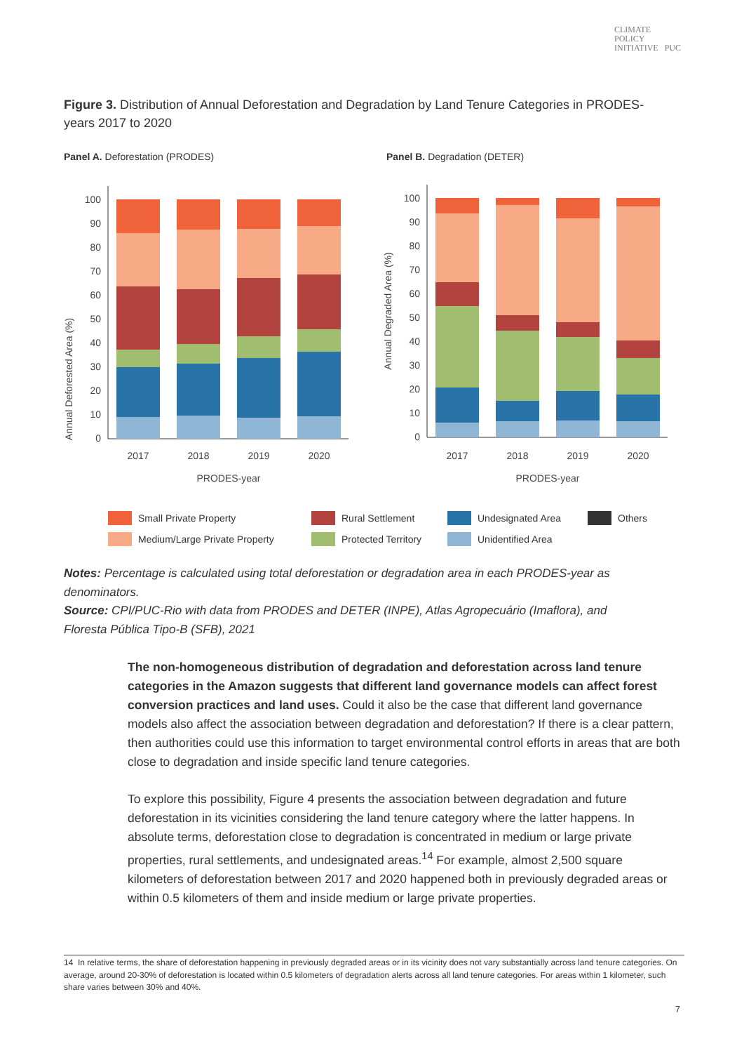CLIMATE
POLICY
INITIATIVE PUC
Figure 3. Distribution of Annual Deforestation and Degradation by Land Tenure Categories in PRODES-years 2017 to 2020
Panel A. Deforestation (PRODES)
Panel B. Degradation (DETER)
Annual Deforested Area (%)
0
10
20
30
40
50
60
70
80
90
100
2017
2018
2019
2020
PRODES-year
Annual Degraded Area (%)
0
10
20
30
40
50
60
70
80
90
100
2017
2018
2019
2020
PRODES-year
Small Private Property Rural Settlement Undesignated Area Others Medium/Large Private Property Protected Territory Unidentified Area
Notes: Percentage is calculated using total deforestation or degradation area in each PRODES-year as denominators.
Source: CPI/PUC-Rio with data from PRODES and DETER (INPE), Atlas Agropecuário (Imaflora), and Floresta Pública Tipo-B (SFB), 2021
The non-homogeneous distribution of degradation and deforestation across land tenure categories in the Amazon suggests that different land governance models can affect forest conversion practices and land uses. Could it also be the case that different land governance models also affect the association between degradation and deforestation? If there is a clear pattern, then authorities could use this information to target environmental control efforts in areas that are both close to degradation and inside specific land tenure categories.
To explore this possibility, Figure 4 presents the association between degradation and future deforestation in its vicinities considering the land tenure category where the latter happens. In absolute terms, deforestation close to degradation is concentrated in medium or large private properties, rural settlements, and undesignated areas.<sup>14</sup> For example, almost 2,500 square kilometers of deforestation between 2017 and 2020 happened both in previously degraded areas or within 0.5 kilometers of them and inside medium or large private properties.
14 In relative terms, the share of deforestation happening in previously degraded areas or in its vicinity does not vary substantially across land tenure categories. On average, around 20-30% of deforestation is located within 0.5 kilometers of degradation alerts across all land tenure categories. For areas within 1 kilometer, such share varies between 30% and 40%.
7